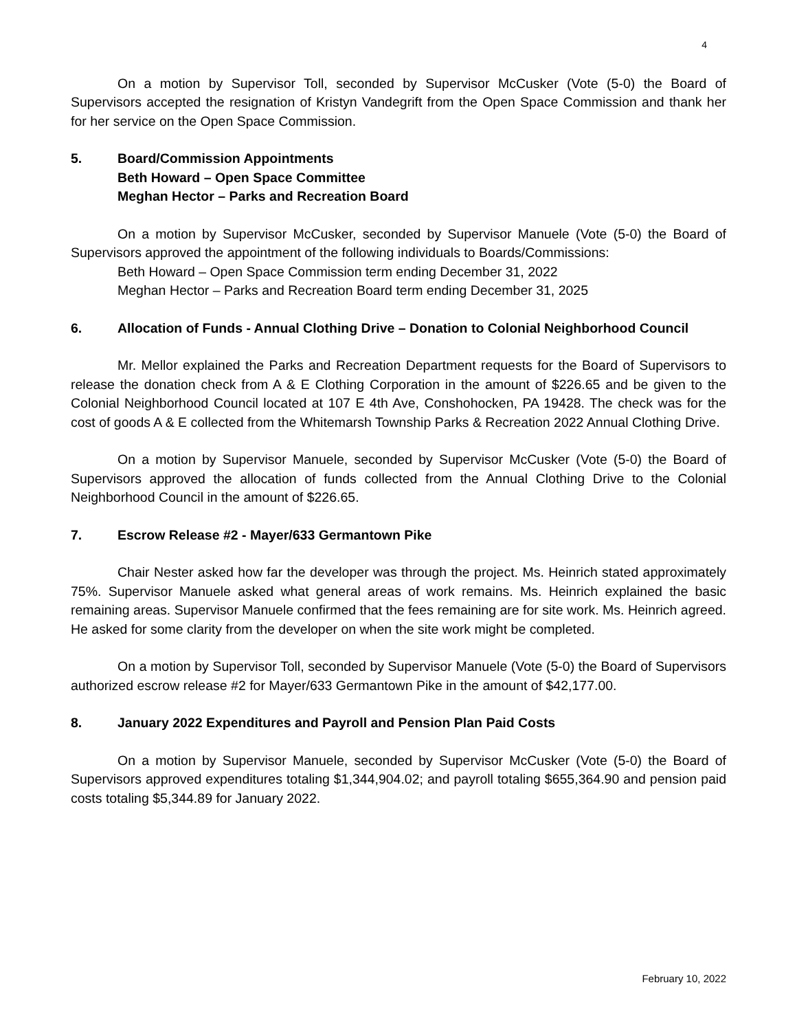4
On a motion by Supervisor Toll, seconded by Supervisor McCusker (Vote (5-0) the Board of Supervisors accepted the resignation of Kristyn Vandegrift from the Open Space Commission and thank her for her service on the Open Space Commission.
5. Board/Commission Appointments
Beth Howard – Open Space Committee
Meghan Hector – Parks and Recreation Board
On a motion by Supervisor McCusker, seconded by Supervisor Manuele (Vote (5-0) the Board of Supervisors approved the appointment of the following individuals to Boards/Commissions:
Beth Howard – Open Space Commission term ending December 31, 2022
Meghan Hector – Parks and Recreation Board term ending December 31, 2025
6. Allocation of Funds - Annual Clothing Drive – Donation to Colonial Neighborhood Council
Mr. Mellor explained the Parks and Recreation Department requests for the Board of Supervisors to release the donation check from A & E Clothing Corporation in the amount of $226.65 and be given to the Colonial Neighborhood Council located at 107 E 4th Ave, Conshohocken, PA 19428. The check was for the cost of goods A & E collected from the Whitemarsh Township Parks & Recreation 2022 Annual Clothing Drive.
On a motion by Supervisor Manuele, seconded by Supervisor McCusker (Vote (5-0) the Board of Supervisors approved the allocation of funds collected from the Annual Clothing Drive to the Colonial Neighborhood Council in the amount of $226.65.
7. Escrow Release #2 - Mayer/633 Germantown Pike
Chair Nester asked how far the developer was through the project. Ms. Heinrich stated approximately 75%. Supervisor Manuele asked what general areas of work remains. Ms. Heinrich explained the basic remaining areas. Supervisor Manuele confirmed that the fees remaining are for site work. Ms. Heinrich agreed. He asked for some clarity from the developer on when the site work might be completed.
On a motion by Supervisor Toll, seconded by Supervisor Manuele (Vote (5-0) the Board of Supervisors authorized escrow release #2 for Mayer/633 Germantown Pike in the amount of $42,177.00.
8. January 2022 Expenditures and Payroll and Pension Plan Paid Costs
On a motion by Supervisor Manuele, seconded by Supervisor McCusker (Vote (5-0) the Board of Supervisors approved expenditures totaling $1,344,904.02; and payroll totaling $655,364.90 and pension paid costs totaling $5,344.89 for January 2022.
February 10, 2022